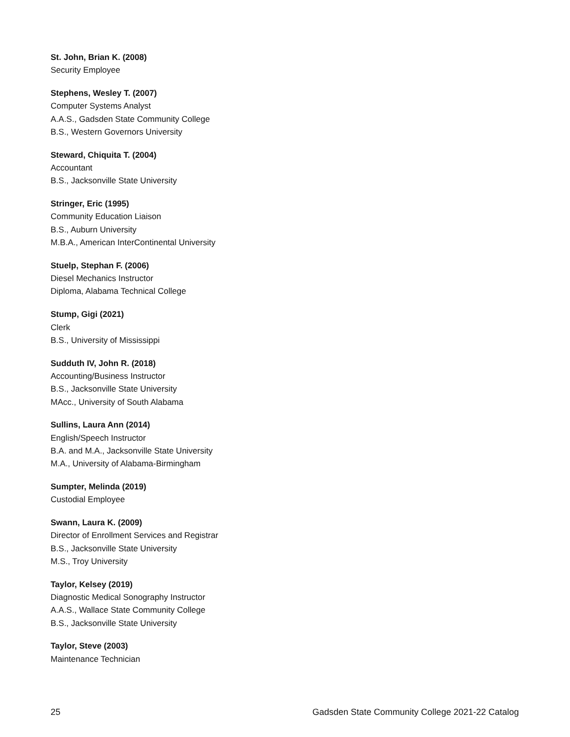St. John, Brian K. (2008)
Security Employee
Stephens, Wesley T. (2007)
Computer Systems Analyst
A.A.S., Gadsden State Community College
B.S., Western Governors University
Steward, Chiquita T. (2004)
Accountant
B.S., Jacksonville State University
Stringer, Eric (1995)
Community Education Liaison
B.S., Auburn University
M.B.A., American InterContinental University
Stuelp, Stephan F. (2006)
Diesel Mechanics Instructor
Diploma, Alabama Technical College
Stump, Gigi (2021)
Clerk
B.S., University of Mississippi
Sudduth IV, John R. (2018)
Accounting/Business Instructor
B.S., Jacksonville State University
MAcc., University of South Alabama
Sullins, Laura Ann (2014)
English/Speech Instructor
B.A. and M.A., Jacksonville State University
M.A., University of Alabama-Birmingham
Sumpter, Melinda (2019)
Custodial Employee
Swann, Laura K. (2009)
Director of Enrollment Services and Registrar
B.S., Jacksonville State University
M.S., Troy University
Taylor, Kelsey (2019)
Diagnostic Medical Sonography Instructor
A.A.S., Wallace State Community College
B.S., Jacksonville State University
Taylor, Steve (2003)
Maintenance Technician
25 Gadsden State Community College 2021-22 Catalog